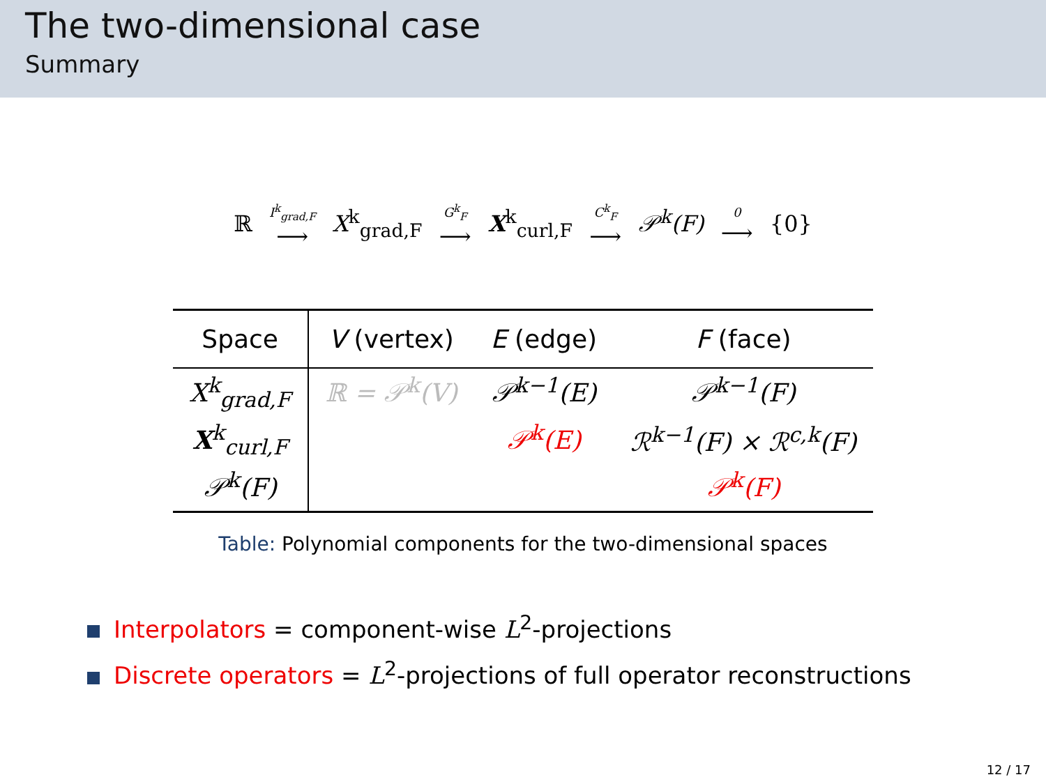The two-dimensional case
Summary
ℝ I<sup>k</sup><sub>grad,F</sub> ⟶ X<sup>k</sup><sub>grad,F</sub> G<sup>k</sup><sub>F</sub> ⟶ X<sup>k</sup><sub>curl,F</sub> C<sup>k</sup><sub>F</sub> ⟶ 𝒫<sup>k</sup>(F) 0 ⟶ {0}
| Space | V (vertex) | E (edge) | F (face) |
| --- | --- | --- | --- |
| X<sup>k</sup><sub>grad,F</sub> | ℝ = 𝒫<sup>k</sup>(V) | 𝒫<sup>k−1</sup>(E) | 𝒫<sup>k−1</sup>(F) |
| X<sup>k</sup><sub>curl,F</sub> | | 𝒫<sup>k</sup>(E) | ℛ<sup>k−1</sup>(F) × ℛ<sup>c,k</sup>(F) |
| 𝒫<sup>k</sup>(F) | | | 𝒫<sup>k</sup>(F) |
Table: Polynomial components for the two-dimensional spaces
Interpolators = component-wise L<sup>2</sup>-projections
Discrete operators = L<sup>2</sup>-projections of full operator reconstructions
12 / 17